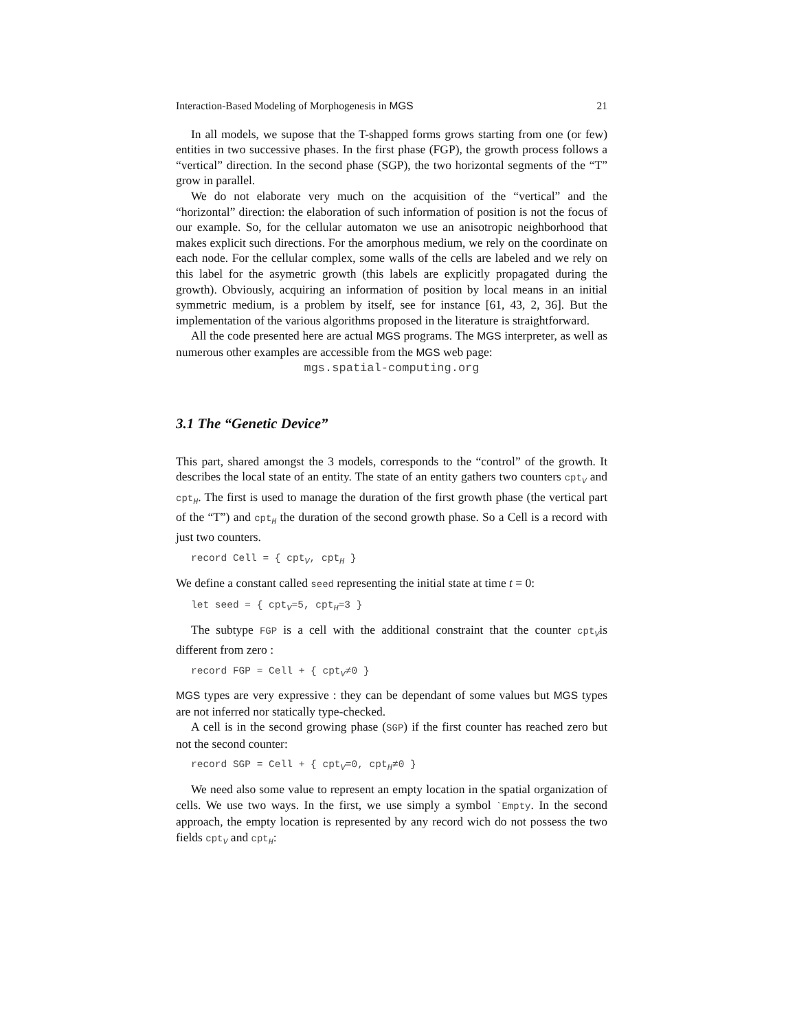Interaction-Based Modeling of Morphogenesis in MGS 21
In all models, we supose that the T-shapped forms grows starting from one (or few) entities in two successive phases. In the first phase (FGP), the growth process follows a “vertical” direction. In the second phase (SGP), the two horizontal segments of the “T” grow in parallel.
We do not elaborate very much on the acquisition of the “vertical” and the “horizontal” direction: the elaboration of such information of position is not the focus of our example. So, for the cellular automaton we use an anisotropic neighborhood that makes explicit such directions. For the amorphous medium, we rely on the coordinate on each node. For the cellular complex, some walls of the cells are labeled and we rely on this label for the asymetric growth (this labels are explicitly propagated during the growth). Obviously, acquiring an information of position by local means in an initial symmetric medium, is a problem by itself, see for instance [61, 43, 2, 36]. But the implementation of the various algorithms proposed in the literature is straightforward.
All the code presented here are actual MGS programs. The MGS interpreter, as well as numerous other examples are accessible from the MGS web page:
mgs.spatial-computing.org
3.1 The “Genetic Device”
This part, shared amongst the 3 models, corresponds to the “control” of the growth. It describes the local state of an entity. The state of an entity gathers two counters cpt<sub>V</sub> and cpt<sub>H</sub>. The first is used to manage the duration of the first growth phase (the vertical part of the “T”) and cpt<sub>H</sub> the duration of the second growth phase. So a Cell is a record with just two counters.
record Cell = { cpt<sub>V</sub>, cpt<sub>H</sub> }
We define a constant called seed representing the initial state at time t = 0:
let seed = { cpt<sub>V</sub>=5, cpt<sub>H</sub>=3 }
The subtype FGP is a cell with the additional constraint that the counter cpt<sub>V</sub>is different from zero :
record FGP = Cell + { cpt<sub>V</sub>≠0 }
MGS types are very expressive : they can be dependant of some values but MGS types are not inferred nor statically type-checked.
A cell is in the second growing phase (SGP) if the first counter has reached zero but not the second counter:
record SGP = Cell + { cpt<sub>V</sub>=0, cpt<sub>H</sub>≠0 }
We need also some value to represent an empty location in the spatial organization of cells. We use two ways. In the first, we use simply a symbol `Empty. In the second approach, the empty location is represented by any record wich do not possess the two fields cpt<sub>V</sub> and cpt<sub>H</sub>: